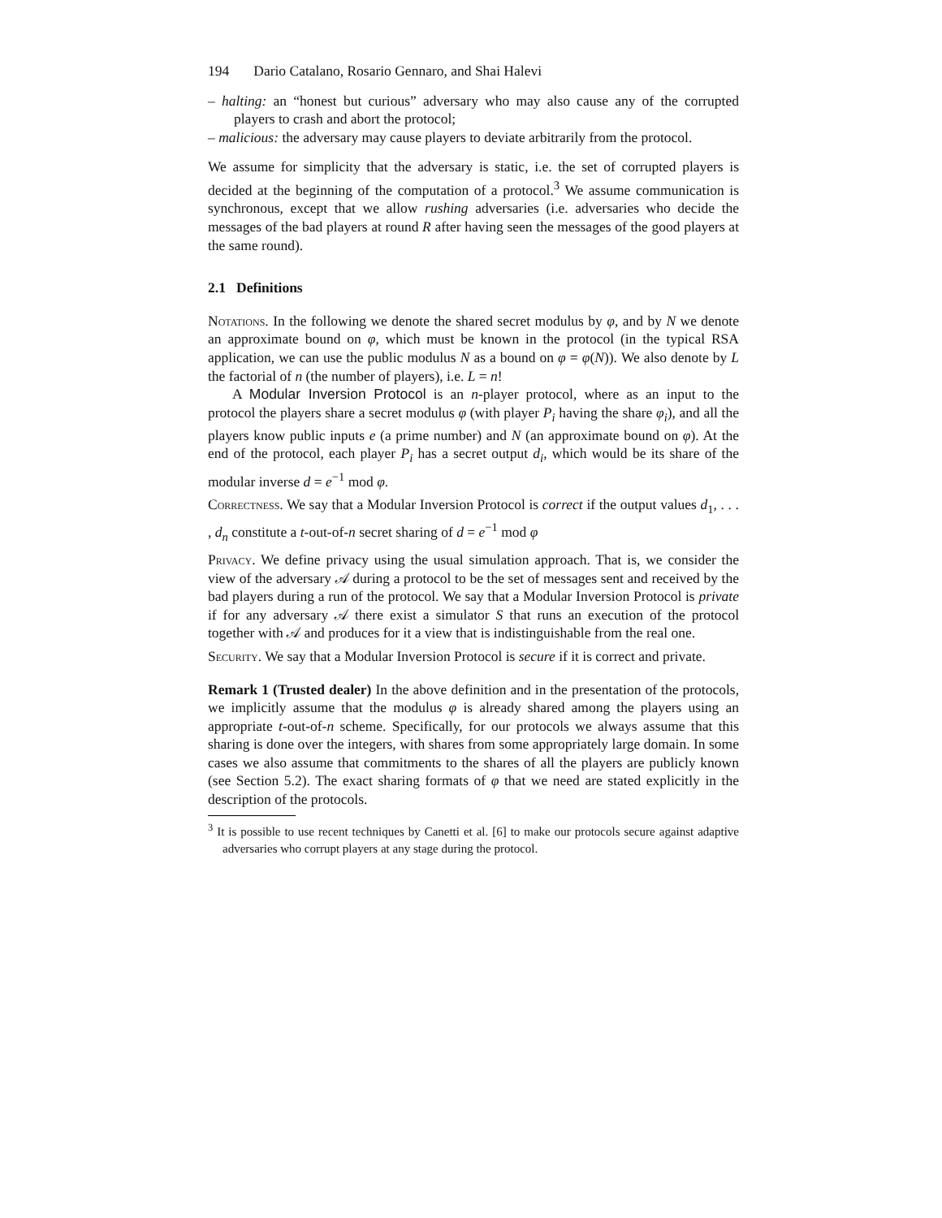194 Dario Catalano, Rosario Gennaro, and Shai Halevi
– halting: an “honest but curious” adversary who may also cause any of the corrupted players to crash and abort the protocol;
– malicious: the adversary may cause players to deviate arbitrarily from the protocol.
We assume for simplicity that the adversary is static, i.e. the set of corrupted players is decided at the beginning of the computation of a protocol.<sup>3</sup> We assume communication is synchronous, except that we allow rushing adversaries (i.e. adversaries who decide the messages of the bad players at round R after having seen the messages of the good players at the same round).
2.1 Definitions
Notations. In the following we denote the shared secret modulus by φ, and by N we denote an approximate bound on φ, which must be known in the protocol (in the typical RSA application, we can use the public modulus N as a bound on φ = φ(N)). We also denote by L the factorial of n (the number of players), i.e. L = n!
A Modular Inversion Protocol is an n-player protocol, where as an input to the protocol the players share a secret modulus φ (with player P<sub>i</sub> having the share φ<sub>i</sub>), and all the players know public inputs e (a prime number) and N (an approximate bound on φ). At the end of the protocol, each player P<sub>i</sub> has a secret output d<sub>i</sub>, which would be its share of the modular inverse d = e<sup>−1</sup> mod φ.
Correctness. We say that a Modular Inversion Protocol is correct if the output values d<sub>1</sub>, . . . , d<sub>n</sub> constitute a t-out-of-n secret sharing of d = e<sup>−1</sup> mod φ
Privacy. We define privacy using the usual simulation approach. That is, we consider the view of the adversary 𝒜 during a protocol to be the set of messages sent and received by the bad players during a run of the protocol. We say that a Modular Inversion Protocol is private if for any adversary 𝒜 there exist a simulator S that runs an execution of the protocol together with 𝒜 and produces for it a view that is indistinguishable from the real one.
Security. We say that a Modular Inversion Protocol is secure if it is correct and private.
Remark 1 (Trusted dealer) In the above definition and in the presentation of the protocols, we implicitly assume that the modulus φ is already shared among the players using an appropriate t-out-of-n scheme. Specifically, for our protocols we always assume that this sharing is done over the integers, with shares from some appropriately large domain. In some cases we also assume that commitments to the shares of all the players are publicly known (see Section 5.2). The exact sharing formats of φ that we need are stated explicitly in the description of the protocols.
<sup>3</sup> It is possible to use recent techniques by Canetti et al. [6] to make our protocols secure against adaptive adversaries who corrupt players at any stage during the protocol.